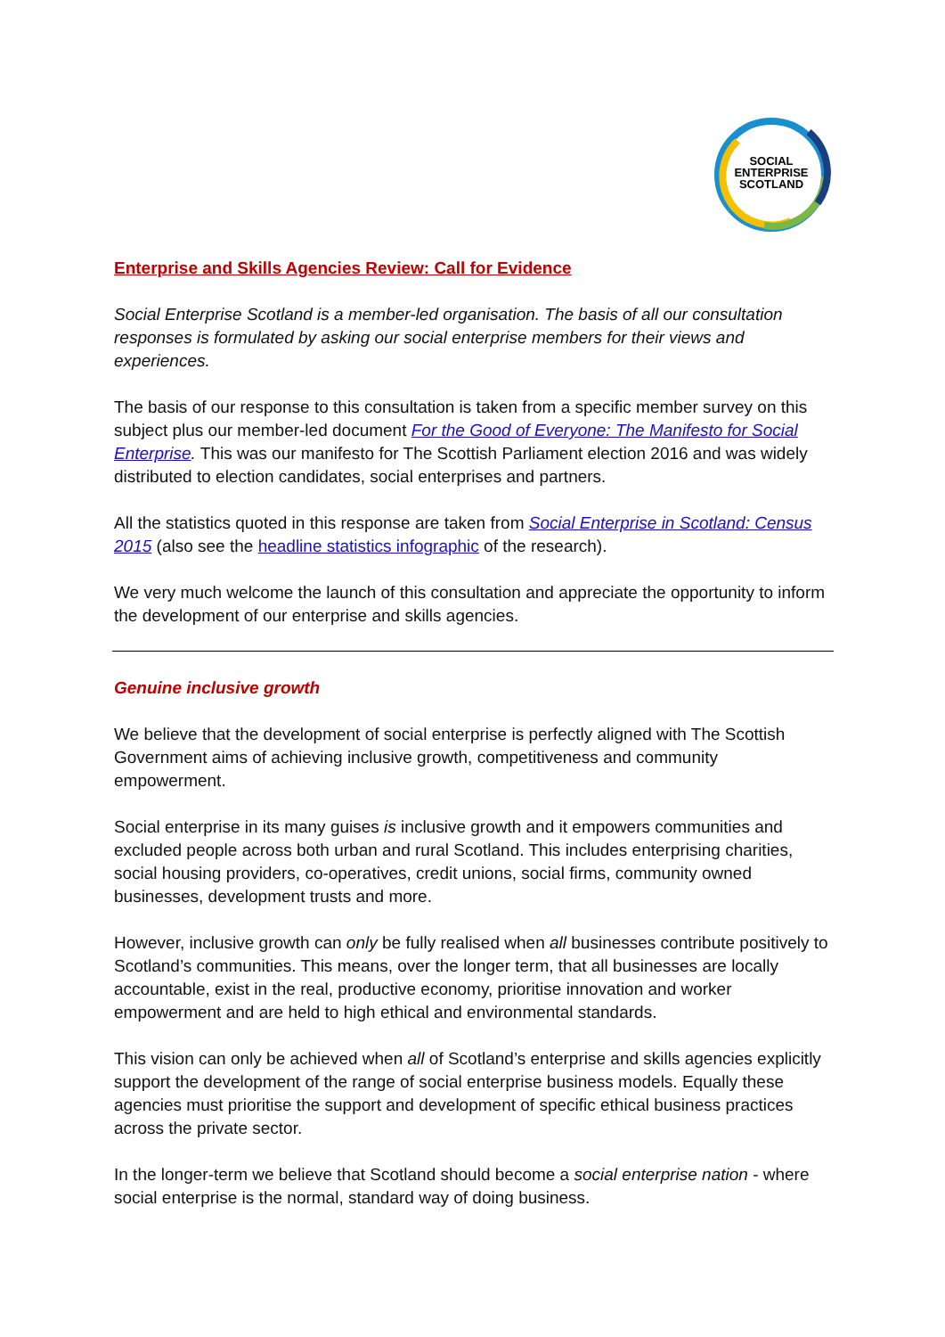SOCIAL
ENTERPRISE
SCOTLAND
Enterprise and Skills Agencies Review: Call for Evidence
Social Enterprise Scotland is a member-led organisation. The basis of all our consultation responses is formulated by asking our social enterprise members for their views and experiences.
The basis of our response to this consultation is taken from a specific member survey on this subject plus our member-led document For the Good of Everyone: The Manifesto for Social Enterprise. This was our manifesto for The Scottish Parliament election 2016 and was widely distributed to election candidates, social enterprises and partners.
All the statistics quoted in this response are taken from Social Enterprise in Scotland: Census 2015 (also see the headline statistics infographic of the research).
We very much welcome the launch of this consultation and appreciate the opportunity to inform the development of our enterprise and skills agencies.
Genuine inclusive growth
We believe that the development of social enterprise is perfectly aligned with The Scottish Government aims of achieving inclusive growth, competitiveness and community empowerment.
Social enterprise in its many guises is inclusive growth and it empowers communities and excluded people across both urban and rural Scotland. This includes enterprising charities, social housing providers, co-operatives, credit unions, social firms, community owned businesses, development trusts and more.
However, inclusive growth can only be fully realised when all businesses contribute positively to Scotland’s communities. This means, over the longer term, that all businesses are locally accountable, exist in the real, productive economy, prioritise innovation and worker empowerment and are held to high ethical and environmental standards.
This vision can only be achieved when all of Scotland’s enterprise and skills agencies explicitly support the development of the range of social enterprise business models. Equally these agencies must prioritise the support and development of specific ethical business practices across the private sector.
In the longer-term we believe that Scotland should become a social enterprise nation - where social enterprise is the normal, standard way of doing business.